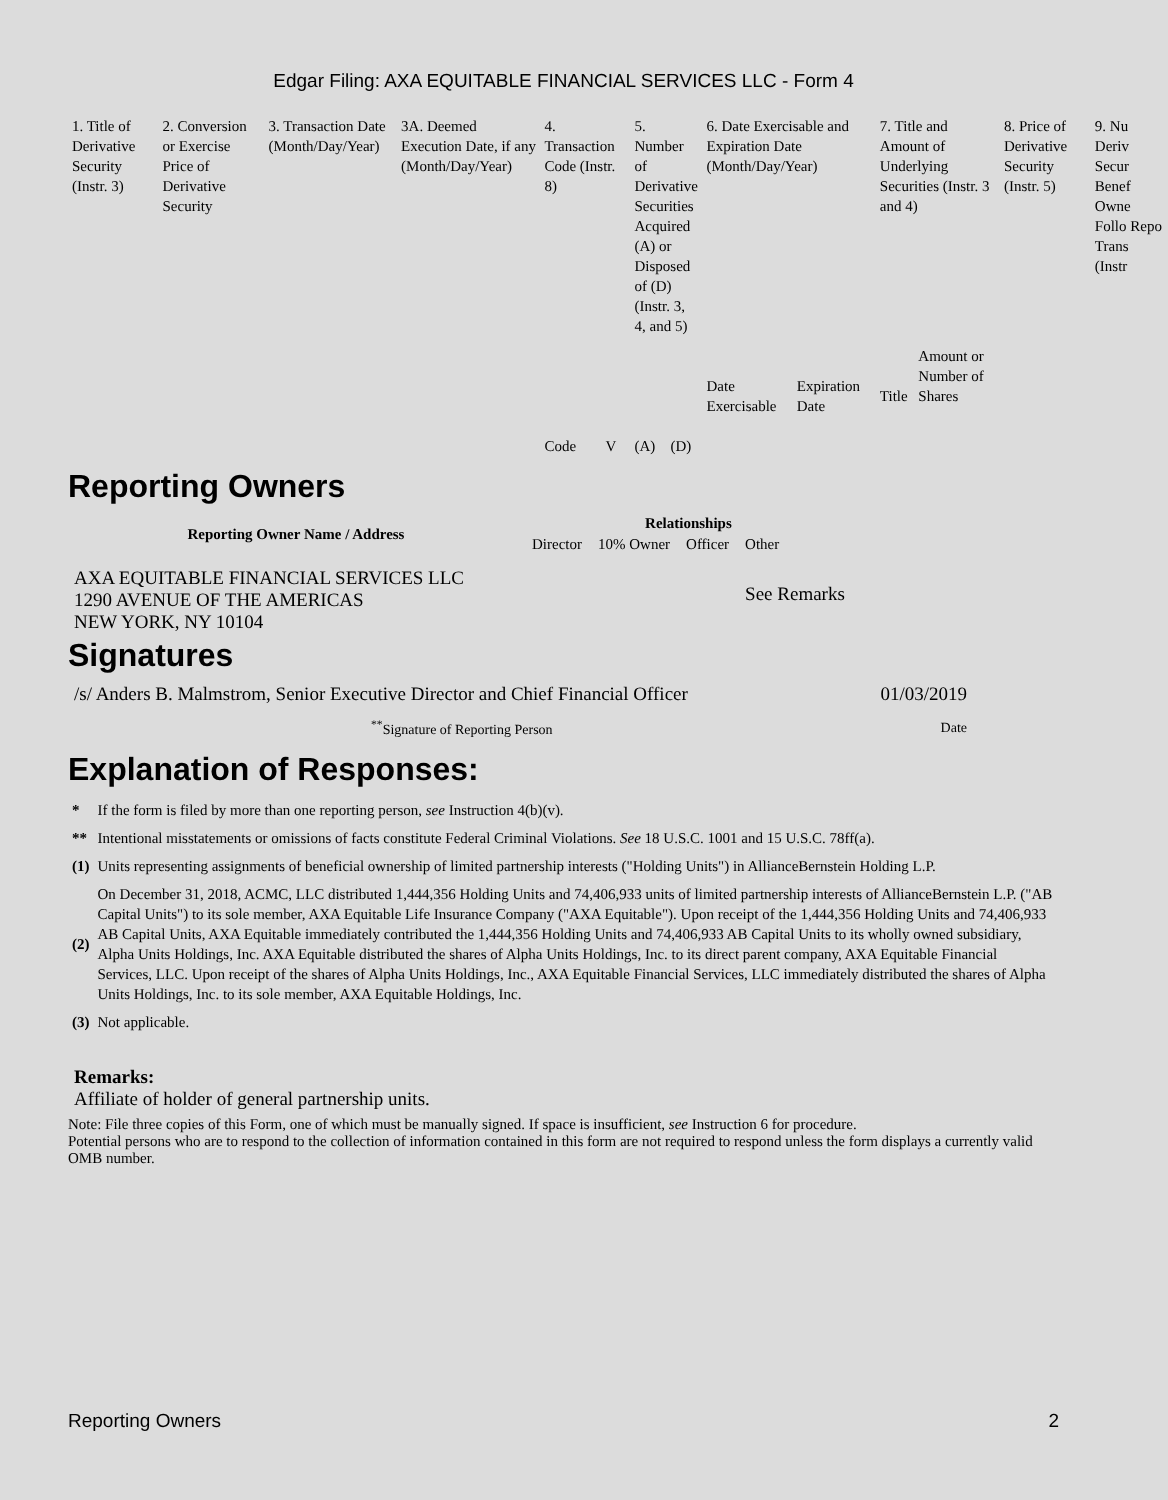Edgar Filing: AXA EQUITABLE FINANCIAL SERVICES LLC - Form 4
| 1. Title of Derivative Security (Instr. 3) | 2. Conversion or Exercise Price of Derivative Security | 3. Transaction Date (Month/Day/Year) | 3A. Deemed Execution Date, if any (Month/Day/Year) | 4. Transaction Code (Instr. 8) | | 5. Number of Derivative Securities Acquired (A) or Disposed of (D) (Instr. 3, 4, and 5) | | 6. Date Exercisable and Expiration Date (Month/Day/Year) | | 7. Title and Amount of Underlying Securities (Instr. 3 and 4) | | 8. Price of Derivative Security (Instr. 5) | 9. Nu Deriv Secur Benef Owne Follo Repo Trans (Instr |
| | | | | Code | V | (A) | (D) | Date Exercisable | Expiration Date | Title | Amount or Number of Shares | | |
Reporting Owners
| Reporting Owner Name / Address | Relationships | | | |
| --- | --- | --- | --- | --- |
| | Director | 10% Owner | Officer | Other |
| AXA EQUITABLE FINANCIAL SERVICES LLC 1290 AVENUE OF THE AMERICAS NEW YORK, NY 10104 | | | | See Remarks |
Signatures
| /s/ Anders B. Malmstrom, Senior Executive Director and Chief Financial Officer | 01/03/2019 |
| <sup>**</sup> Signature of Reporting Person | Date |
Explanation of Responses:
| * | If the form is filed by more than one reporting person, see Instruction 4(b)(v). |
| ** | Intentional misstatements or omissions of facts constitute Federal Criminal Violations. See 18 U.S.C. 1001 and 15 U.S.C. 78ff(a). |
| (1) | Units representing assignments of beneficial ownership of limited partnership interests ("Holding Units") in AllianceBernstein Holding L.P. |
| (2) | On December 31, 2018, ACMC, LLC distributed 1,444,356 Holding Units and 74,406,933 units of limited partnership interests of AllianceBernstein L.P. ("AB Capital Units") to its sole member, AXA Equitable Life Insurance Company ("AXA Equitable"). Upon receipt of the 1,444,356 Holding Units and 74,406,933 AB Capital Units, AXA Equitable immediately contributed the 1,444,356 Holding Units and 74,406,933 AB Capital Units to its wholly owned subsidiary, Alpha Units Holdings, Inc. AXA Equitable distributed the shares of Alpha Units Holdings, Inc. to its direct parent company, AXA Equitable Financial Services, LLC. Upon receipt of the shares of Alpha Units Holdings, Inc., AXA Equitable Financial Services, LLC immediately distributed the shares of Alpha Units Holdings, Inc. to its sole member, AXA Equitable Holdings, Inc. |
| (3) | Not applicable. |
Remarks:
Affiliate of holder of general partnership units.
Note: File three copies of this Form, one of which must be manually signed. If space is insufficient, see Instruction 6 for procedure.
Potential persons who are to respond to the collection of information contained in this form are not required to respond unless the form displays a currently valid OMB number.
Reporting Owners 2